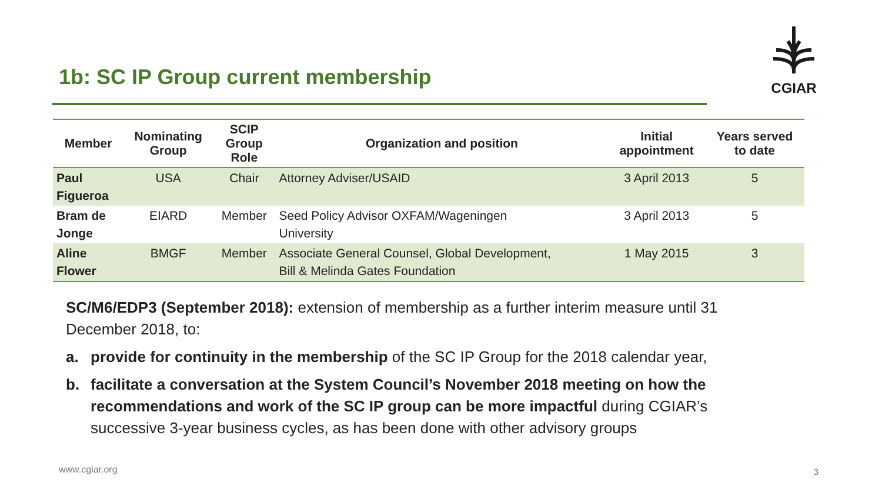1b: SC IP Group current membership
CGIAR
| Member | Nominating Group | SCIP Group Role | Organization and position | Initial appointment | Years served to date |
| --- | --- | --- | --- | --- | --- |
| Paul Figueroa | USA | Chair | Attorney Adviser/USAID | 3 April 2013 | 5 |
| Bram de Jonge | EIARD | Member | Seed Policy Advisor OXFAM/Wageningen University | 3 April 2013 | 5 |
| Aline Flower | BMGF | Member | Associate General Counsel, Global Development, Bill & Melinda Gates Foundation | 1 May 2015 | 3 |
SC/M6/EDP3 (September 2018): extension of membership as a further interim measure until 31 December 2018, to:
a. provide for continuity in the membership of the SC IP Group for the 2018 calendar year,
b. facilitate a conversation at the System Council’s November 2018 meeting on how the recommendations and work of the SC IP group can be more impactful during CGIAR’s successive 3-year business cycles, as has been done with other advisory groups
www.cgiar.org 3